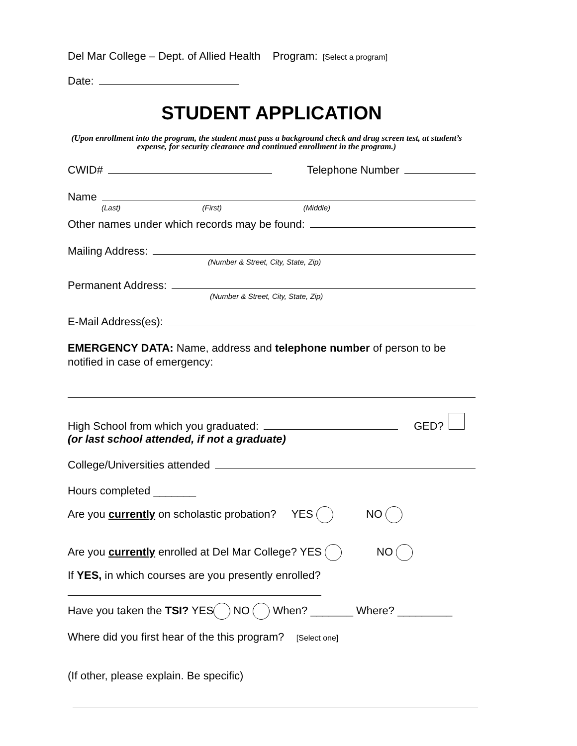Del Mar College – Dept. of Allied Health Program: [Select a program]
Date:
STUDENT APPLICATION
(Upon enrollment into the program, the student must pass a background check and drug screen test, at student’s expense, for security clearance and continued enrollment in the program.)
CWID# Telephone Number
Name
(Last) (First) (Middle)
Other names under which records may be found:
Mailing Address:
(Number & Street, City, State, Zip)
Permanent Address:
(Number & Street, City, State, Zip)
E-Mail Address(es):
EMERGENCY DATA: Name, address and telephone number of person to be notified in case of emergency:
High School from which you graduated: GED?
(or last school attended, if not a graduate)
College/Universities attended
Hours completed _______
Are you currently on scholastic probation? YES NO
Are you currently enrolled at Del Mar College? YES NO
If YES, in which courses are you presently enrolled?
Have you taken the TSI? YES NO When? _______ Where? _________
Where did you first hear of the this program? [Select one]
(If other, please explain. Be specific)